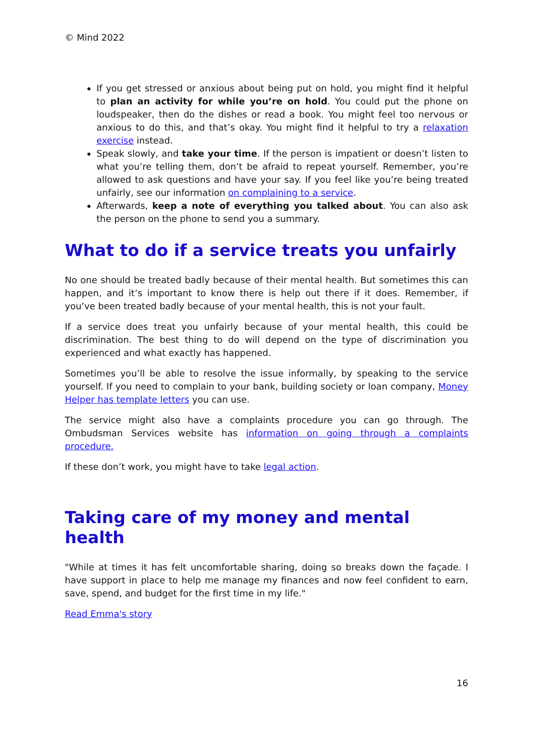© Mind 2022
If you get stressed or anxious about being put on hold, you might find it helpful to plan an activity for while you’re on hold. You could put the phone on loudspeaker, then do the dishes or read a book. You might feel too nervous or anxious to do this, and that’s okay. You might find it helpful to try a relaxation exercise instead.
Speak slowly, and take your time. If the person is impatient or doesn’t listen to what you’re telling them, don’t be afraid to repeat yourself. Remember, you’re allowed to ask questions and have your say. If you feel like you’re being treated unfairly, see our information on complaining to a service.
Afterwards, keep a note of everything you talked about. You can also ask the person on the phone to send you a summary.
What to do if a service treats you unfairly
No one should be treated badly because of their mental health. But sometimes this can happen, and it’s important to know there is help out there if it does. Remember, if you’ve been treated badly because of your mental health, this is not your fault.
If a service does treat you unfairly because of your mental health, this could be discrimination. The best thing to do will depend on the type of discrimination you experienced and what exactly has happened.
Sometimes you’ll be able to resolve the issue informally, by speaking to the service yourself. If you need to complain to your bank, building society or loan company, Money Helper has template letters you can use.
The service might also have a complaints procedure you can go through. The Ombudsman Services website has information on going through a complaints procedure.
If these don’t work, you might have to take legal action.
Taking care of my money and mental health
"While at times it has felt uncomfortable sharing, doing so breaks down the façade. I have support in place to help me manage my finances and now feel confident to earn, save, spend, and budget for the first time in my life."
Read Emma's story
16